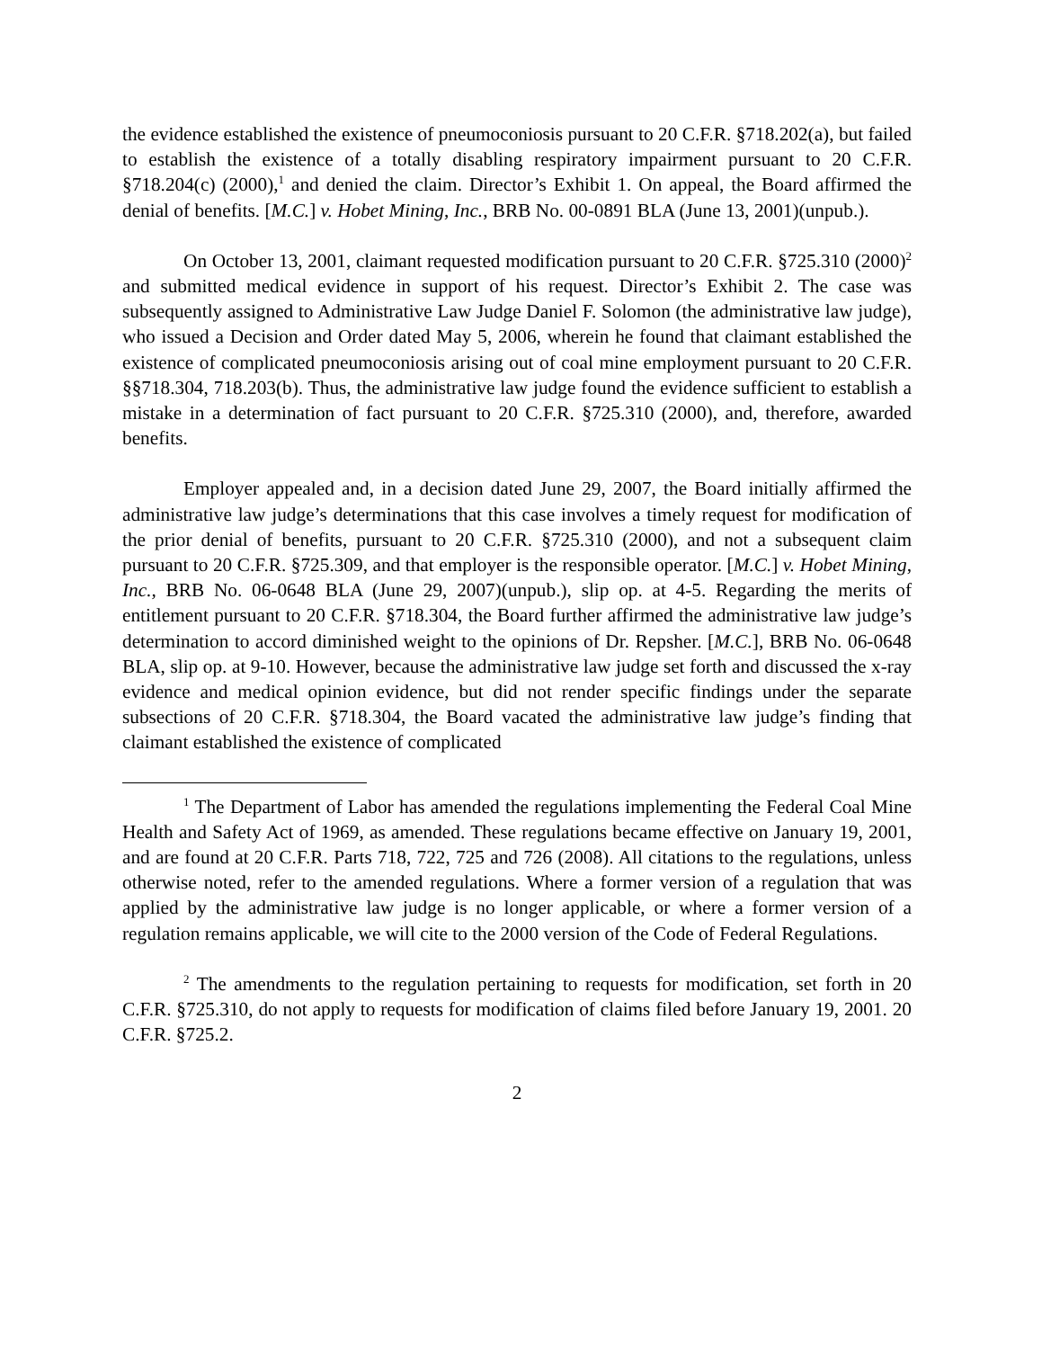the evidence established the existence of pneumoconiosis pursuant to 20 C.F.R. §718.202(a), but failed to establish the existence of a totally disabling respiratory impairment pursuant to 20 C.F.R. §718.204(c) (2000),<sup>1</sup> and denied the claim. Director’s Exhibit 1. On appeal, the Board affirmed the denial of benefits. [M.C.] v. Hobet Mining, Inc., BRB No. 00-0891 BLA (June 13, 2001)(unpub.).
On October 13, 2001, claimant requested modification pursuant to 20 C.F.R. §725.310 (2000)<sup>2</sup> and submitted medical evidence in support of his request. Director’s Exhibit 2. The case was subsequently assigned to Administrative Law Judge Daniel F. Solomon (the administrative law judge), who issued a Decision and Order dated May 5, 2006, wherein he found that claimant established the existence of complicated pneumoconiosis arising out of coal mine employment pursuant to 20 C.F.R. §§718.304, 718.203(b). Thus, the administrative law judge found the evidence sufficient to establish a mistake in a determination of fact pursuant to 20 C.F.R. §725.310 (2000), and, therefore, awarded benefits.
Employer appealed and, in a decision dated June 29, 2007, the Board initially affirmed the administrative law judge’s determinations that this case involves a timely request for modification of the prior denial of benefits, pursuant to 20 C.F.R. §725.310 (2000), and not a subsequent claim pursuant to 20 C.F.R. §725.309, and that employer is the responsible operator. [M.C.] v. Hobet Mining, Inc., BRB No. 06-0648 BLA (June 29, 2007)(unpub.), slip op. at 4-5. Regarding the merits of entitlement pursuant to 20 C.F.R. §718.304, the Board further affirmed the administrative law judge’s determination to accord diminished weight to the opinions of Dr. Repsher. [M.C.], BRB No. 06-0648 BLA, slip op. at 9-10. However, because the administrative law judge set forth and discussed the x-ray evidence and medical opinion evidence, but did not render specific findings under the separate subsections of 20 C.F.R. §718.304, the Board vacated the administrative law judge’s finding that claimant established the existence of complicated
<sup>1</sup> The Department of Labor has amended the regulations implementing the Federal Coal Mine Health and Safety Act of 1969, as amended. These regulations became effective on January 19, 2001, and are found at 20 C.F.R. Parts 718, 722, 725 and 726 (2008). All citations to the regulations, unless otherwise noted, refer to the amended regulations. Where a former version of a regulation that was applied by the administrative law judge is no longer applicable, or where a former version of a regulation remains applicable, we will cite to the 2000 version of the Code of Federal Regulations.
<sup>2</sup> The amendments to the regulation pertaining to requests for modification, set forth in 20 C.F.R. §725.310, do not apply to requests for modification of claims filed before January 19, 2001. 20 C.F.R. §725.2.
2